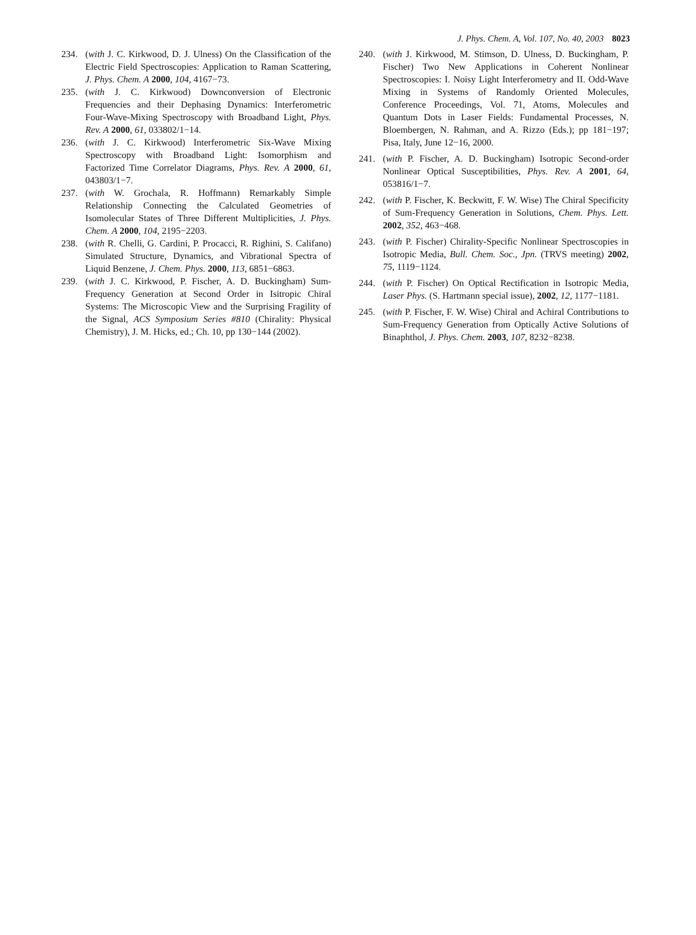J. Phys. Chem. A, Vol. 107, No. 40, 2003 8023
234. (with J. C. Kirkwood, D. J. Ulness) On the Classification of the Electric Field Spectroscopies: Application to Raman Scattering, J. Phys. Chem. A 2000, 104, 4167−73.
235. (with J. C. Kirkwood) Downconversion of Electronic Frequencies and their Dephasing Dynamics: Interferometric Four-Wave-Mixing Spectroscopy with Broadband Light, Phys. Rev. A 2000, 61, 033802/1−14.
236. (with J. C. Kirkwood) Interferometric Six-Wave Mixing Spectroscopy with Broadband Light: Isomorphism and Factorized Time Correlator Diagrams, Phys. Rev. A 2000, 61, 043803/1−7.
237. (with W. Grochala, R. Hoffmann) Remarkably Simple Relationship Connecting the Calculated Geometries of Isomolecular States of Three Different Multiplicities, J. Phys. Chem. A 2000, 104, 2195−2203.
238. (with R. Chelli, G. Cardini, P. Procacci, R. Righini, S. Califano) Simulated Structure, Dynamics, and Vibrational Spectra of Liquid Benzene, J. Chem. Phys. 2000, 113, 6851−6863.
239. (with J. C. Kirkwood, P. Fischer, A. D. Buckingham) Sum-Frequency Generation at Second Order in Isitropic Chiral Systems: The Microscopic View and the Surprising Fragility of the Signal, ACS Symposium Series #810 (Chirality: Physical Chemistry), J. M. Hicks, ed.; Ch. 10, pp 130−144 (2002).
240. (with J. Kirkwood, M. Stimson, D. Ulness, D. Buckingham, P. Fischer) Two New Applications in Coherent Nonlinear Spectroscopies: I. Noisy Light Interferometry and II. Odd-Wave Mixing in Systems of Randomly Oriented Molecules, Conference Proceedings, Vol. 71, Atoms, Molecules and Quantum Dots in Laser Fields: Fundamental Processes, N. Bloembergen, N. Rahman, and A. Rizzo (Eds.); pp 181−197; Pisa, Italy, June 12−16, 2000.
241. (with P. Fischer, A. D. Buckingham) Isotropic Second-order Nonlinear Optical Susceptibilities, Phys. Rev. A 2001, 64, 053816/1−7.
242. (with P. Fischer, K. Beckwitt, F. W. Wise) The Chiral Specificity of Sum-Frequency Generation in Solutions, Chem. Phys. Lett. 2002, 352, 463−468.
243. (with P. Fischer) Chirality-Specific Nonlinear Spectroscopies in Isotropic Media, Bull. Chem. Soc., Jpn. (TRVS meeting) 2002, 75, 1119−1124.
244. (with P. Fischer) On Optical Rectification in Isotropic Media, Laser Phys. (S. Hartmann special issue), 2002, 12, 1177−1181.
245. (with P. Fischer, F. W. Wise) Chiral and Achiral Contributions to Sum-Frequency Generation from Optically Active Solutions of Binaphthol, J. Phys. Chem. 2003, 107, 8232−8238.